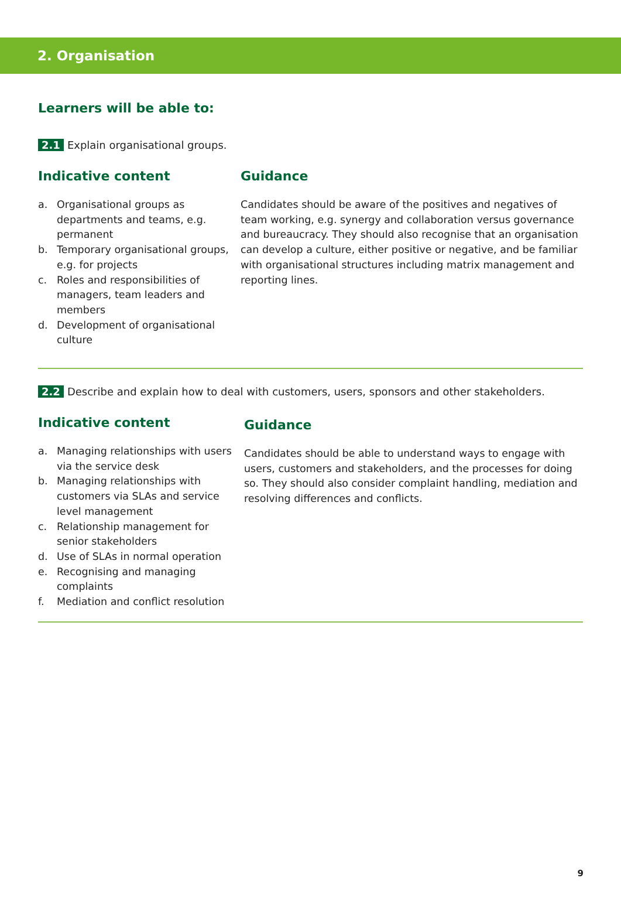2. Organisation
Learners will be able to:
2.1 Explain organisational groups.
Indicative content
a. Organisational groups as departments and teams, e.g. permanent
b. Temporary organisational groups, e.g. for projects
c. Roles and responsibilities of managers, team leaders and members
d. Development of organisational culture
Guidance
Candidates should be aware of the positives and negatives of team working, e.g. synergy and collaboration versus governance and bureaucracy. They should also recognise that an organisation can develop a culture, either positive or negative, and be familiar with organisational structures including matrix management and reporting lines.
2.2 Describe and explain how to deal with customers, users, sponsors and other stakeholders.
Indicative content
a. Managing relationships with users via the service desk
b. Managing relationships with customers via SLAs and service level management
c. Relationship management for senior stakeholders
d. Use of SLAs in normal operation
e. Recognising and managing complaints
f. Mediation and conflict resolution
Guidance
Candidates should be able to understand ways to engage with users, customers and stakeholders, and the processes for doing so. They should also consider complaint handling, mediation and resolving differences and conflicts.
9